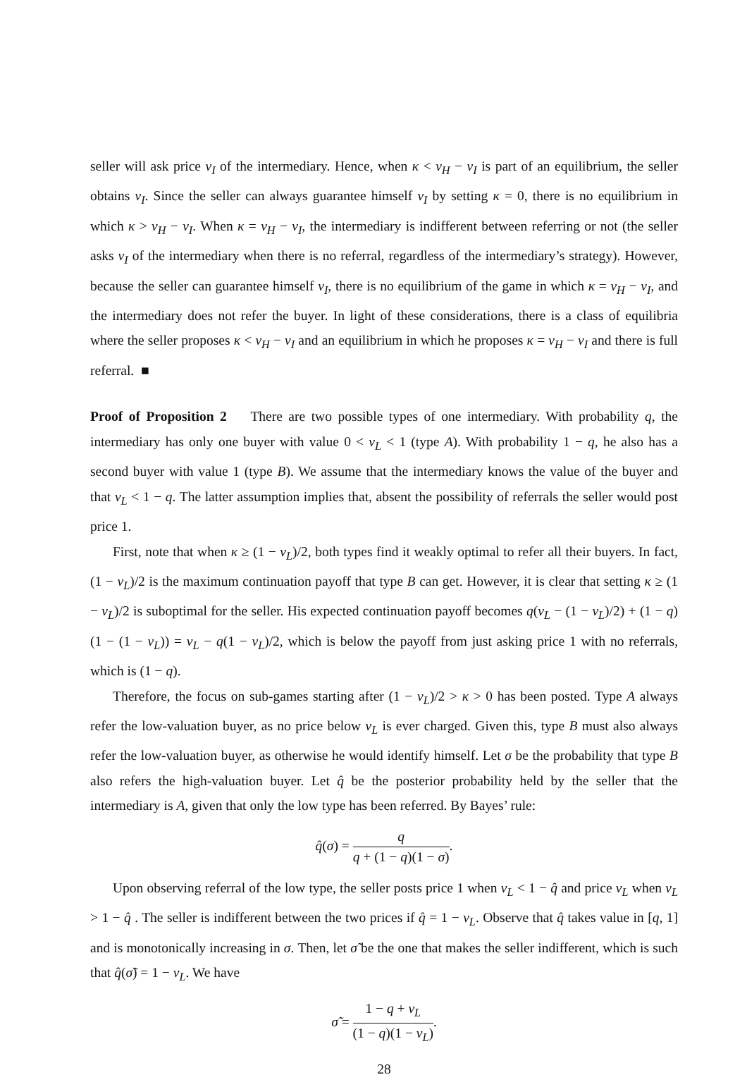seller will ask price v<sub>I</sub> of the intermediary. Hence, when κ < v<sub>H</sub> − v<sub>I</sub> is part of an equilibrium, the seller obtains v<sub>I</sub>. Since the seller can always guarantee himself v<sub>I</sub> by setting κ = 0, there is no equilibrium in which κ > v<sub>H</sub> − v<sub>I</sub>. When κ = v<sub>H</sub> − v<sub>I</sub>, the intermediary is indifferent between referring or not (the seller asks v<sub>I</sub> of the intermediary when there is no referral, regardless of the intermediary’s strategy). However, because the seller can guarantee himself v<sub>I</sub>, there is no equilibrium of the game in which κ = v<sub>H</sub> − v<sub>I</sub>, and the intermediary does not refer the buyer. In light of these considerations, there is a class of equilibria where the seller proposes κ < v<sub>H</sub> − v<sub>I</sub> and an equilibrium in which he proposes κ = v<sub>H</sub> − v<sub>I</sub> and there is full referral. ■
Proof of Proposition 2 There are two possible types of one intermediary. With probability q, the intermediary has only one buyer with value 0 < v<sub>L</sub> < 1 (type A). With probability 1 − q, he also has a second buyer with value 1 (type B). We assume that the intermediary knows the value of the buyer and that v<sub>L</sub> < 1 − q. The latter assumption implies that, absent the possibility of referrals the seller would post price 1.
First, note that when κ ≥ (1 − v<sub>L</sub>)/2, both types find it weakly optimal to refer all their buyers. In fact, (1 − v<sub>L</sub>)/2 is the maximum continuation payoff that type B can get. However, it is clear that setting κ ≥ (1 − v<sub>L</sub>)/2 is suboptimal for the seller. His expected continuation payoff becomes q(v<sub>L</sub> − (1 − v<sub>L</sub>)/2) + (1 − q)(1 − (1 − v<sub>L</sub>)) = v<sub>L</sub> − q(1 − v<sub>L</sub>)/2, which is below the payoff from just asking price 1 with no referrals, which is (1 − q).
Therefore, the focus on sub-games starting after (1 − v<sub>L</sub>)/2 > κ > 0 has been posted. Type A always refer the low-valuation buyer, as no price below v<sub>L</sub> is ever charged. Given this, type B must also always refer the low-valuation buyer, as otherwise he would identify himself. Let σ be the probability that type B also refers the high-valuation buyer. Let q̂ be the posterior probability held by the seller that the intermediary is A, given that only the low type has been referred. By Bayes’ rule:
q̂(σ) = q q + (1 − q)(1 − σ).
Upon observing referral of the low type, the seller posts price 1 when v<sub>L</sub> < 1 − q̂ and price v<sub>L</sub> when v<sub>L</sub> > 1 − q̂ . The seller is indifferent between the two prices if q̂ = 1 − v<sub>L</sub>. Observe that q̂ takes value in [q, 1] and is monotonically increasing in σ. Then, let σ̃ be the one that makes the seller indifferent, which is such that q̂(σ̃) = 1 − v<sub>L</sub>. We have
σ̃ = 1 − q + v<sub>L</sub> (1 − q)(1 − v<sub>L</sub>).
28